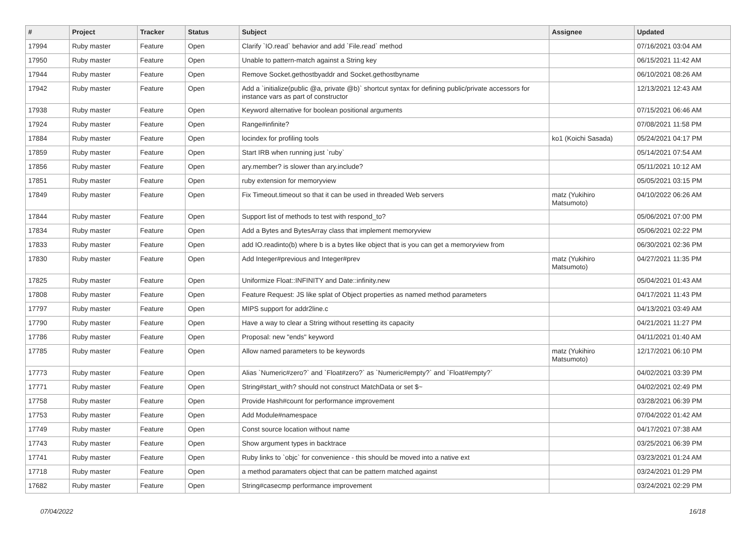| # | Project | Tracker | Status | Subject | Assignee | Updated |
| --- | --- | --- | --- | --- | --- | --- |
| 17994 | Ruby master | Feature | Open | Clarify `IO.read` behavior and add `File.read` method | | 07/16/2021 03:04 AM |
| 17950 | Ruby master | Feature | Open | Unable to pattern-match against a String key | | 06/15/2021 11:42 AM |
| 17944 | Ruby master | Feature | Open | Remove Socket.gethostbyaddr and Socket.gethostbyname | | 06/10/2021 08:26 AM |
| 17942 | Ruby master | Feature | Open | Add a `initialize(public @a, private @b)` shortcut syntax for defining public/private accessors for instance vars as part of constructor | | 12/13/2021 12:43 AM |
| 17938 | Ruby master | Feature | Open | Keyword alternative for boolean positional arguments | | 07/15/2021 06:46 AM |
| 17924 | Ruby master | Feature | Open | Range#infinite? | | 07/08/2021 11:58 PM |
| 17884 | Ruby master | Feature | Open | locindex for profiling tools | ko1 (Koichi Sasada) | 05/24/2021 04:17 PM |
| 17859 | Ruby master | Feature | Open | Start IRB when running just `ruby` | | 05/14/2021 07:54 AM |
| 17856 | Ruby master | Feature | Open | ary.member? is slower than ary.include? | | 05/11/2021 10:12 AM |
| 17851 | Ruby master | Feature | Open | ruby extension for memoryview | | 05/05/2021 03:15 PM |
| 17849 | Ruby master | Feature | Open | Fix Timeout.timeout so that it can be used in threaded Web servers | matz (Yukihiro Matsumoto) | 04/10/2022 06:26 AM |
| 17844 | Ruby master | Feature | Open | Support list of methods to test with respond_to? | | 05/06/2021 07:00 PM |
| 17834 | Ruby master | Feature | Open | Add a Bytes and BytesArray class that implement memoryview | | 05/06/2021 02:22 PM |
| 17833 | Ruby master | Feature | Open | add IO.readinto(b) where b is a bytes like object that is you can get a memoryview from | | 06/30/2021 02:36 PM |
| 17830 | Ruby master | Feature | Open | Add Integer#previous and Integer#prev | matz (Yukihiro Matsumoto) | 04/27/2021 11:35 PM |
| 17825 | Ruby master | Feature | Open | Uniformize Float::INFINITY and Date::infinity.new | | 05/04/2021 01:43 AM |
| 17808 | Ruby master | Feature | Open | Feature Request: JS like splat of Object properties as named method parameters | | 04/17/2021 11:43 PM |
| 17797 | Ruby master | Feature | Open | MIPS support for addr2line.c | | 04/13/2021 03:49 AM |
| 17790 | Ruby master | Feature | Open | Have a way to clear a String without resetting its capacity | | 04/21/2021 11:27 PM |
| 17786 | Ruby master | Feature | Open | Proposal: new "ends" keyword | | 04/11/2021 01:40 AM |
| 17785 | Ruby master | Feature | Open | Allow named parameters to be keywords | matz (Yukihiro Matsumoto) | 12/17/2021 06:10 PM |
| 17773 | Ruby master | Feature | Open | Alias `Numeric#zero?` and `Float#zero?` as `Numeric#empty?` and `Float#empty?` | | 04/02/2021 03:39 PM |
| 17771 | Ruby master | Feature | Open | String#start_with? should not construct MatchData or set $~ | | 04/02/2021 02:49 PM |
| 17758 | Ruby master | Feature | Open | Provide Hash#count for performance improvement | | 03/28/2021 06:39 PM |
| 17753 | Ruby master | Feature | Open | Add Module#namespace | | 07/04/2022 01:42 AM |
| 17749 | Ruby master | Feature | Open | Const source location without name | | 04/17/2021 07:38 AM |
| 17743 | Ruby master | Feature | Open | Show argument types in backtrace | | 03/25/2021 06:39 PM |
| 17741 | Ruby master | Feature | Open | Ruby links to `objc` for convenience - this should be moved into a native ext | | 03/23/2021 01:24 AM |
| 17718 | Ruby master | Feature | Open | a method paramaters object that can be pattern matched against | | 03/24/2021 01:29 PM |
| 17682 | Ruby master | Feature | Open | String#casecmp performance improvement | | 03/24/2021 02:29 PM |
07/04/2022 16/18